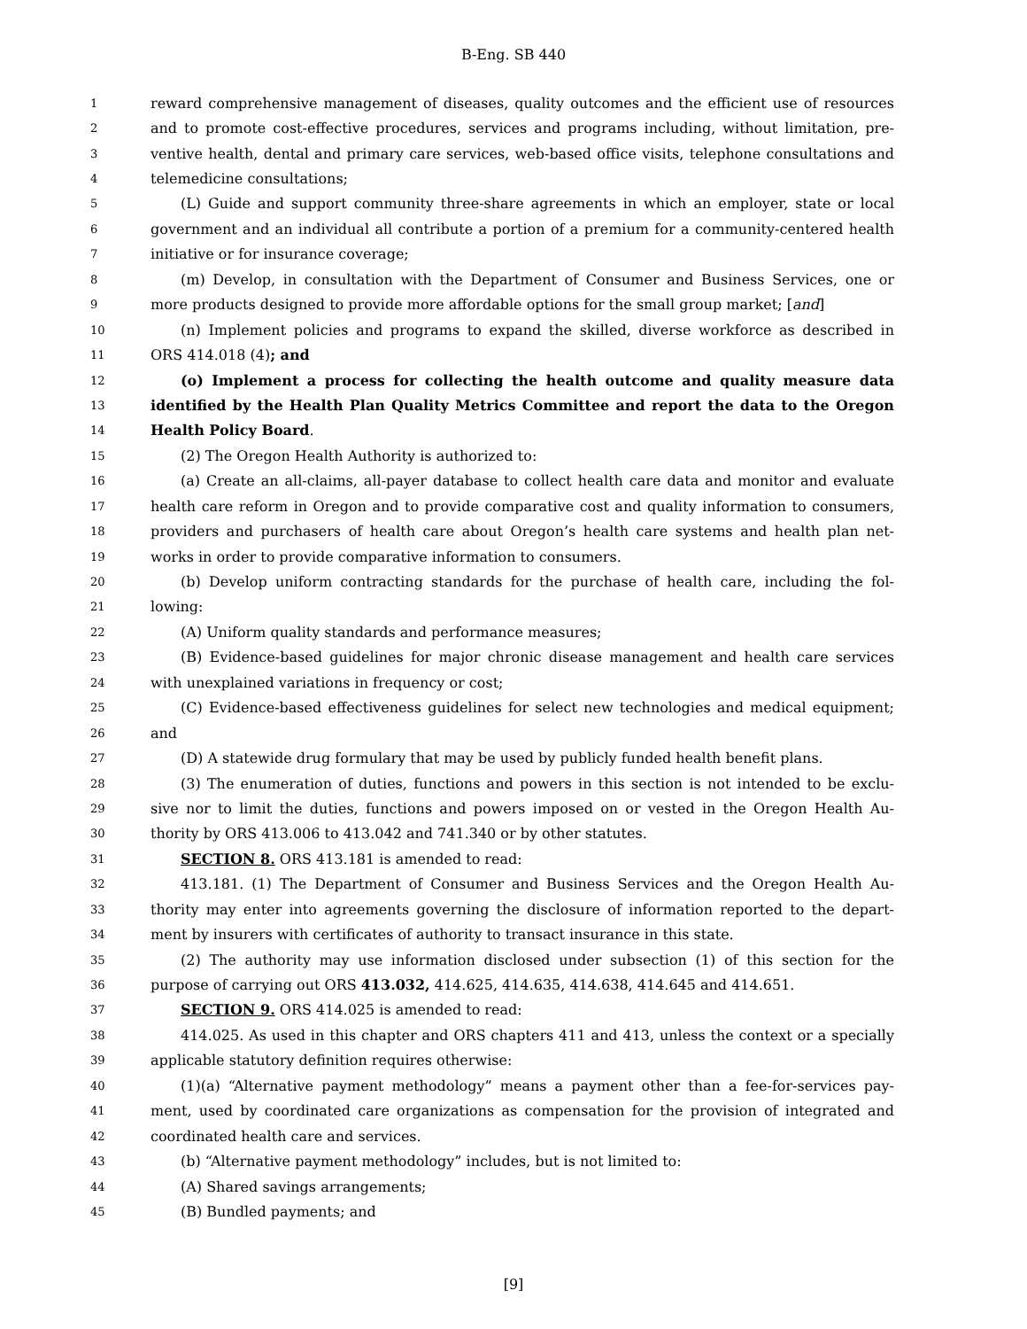B-Eng. SB 440
1 reward comprehensive management of diseases, quality outcomes and the efficient use of resources
2 and to promote cost-effective procedures, services and programs including, without limitation, pre-
3 ventive health, dental and primary care services, web-based office visits, telephone consultations and
4 telemedicine consultations;
5 (L) Guide and support community three-share agreements in which an employer, state or local
6 government and an individual all contribute a portion of a premium for a community-centered health
7 initiative or for insurance coverage;
8 (m) Develop, in consultation with the Department of Consumer and Business Services, one or
9 more products designed to provide more affordable options for the small group market; [and]
10 (n) Implement policies and programs to expand the skilled, diverse workforce as described in
11 ORS 414.018 (4); and
12 (o) Implement a process for collecting the health outcome and quality measure data
13 identified by the Health Plan Quality Metrics Committee and report the data to the Oregon
14 Health Policy Board.
15 (2) The Oregon Health Authority is authorized to:
16 (a) Create an all-claims, all-payer database to collect health care data and monitor and evaluate
17 health care reform in Oregon and to provide comparative cost and quality information to consumers,
18 providers and purchasers of health care about Oregon’s health care systems and health plan net-
19 works in order to provide comparative information to consumers.
20 (b) Develop uniform contracting standards for the purchase of health care, including the fol-
21 lowing:
22 (A) Uniform quality standards and performance measures;
23 (B) Evidence-based guidelines for major chronic disease management and health care services
24 with unexplained variations in frequency or cost;
25 (C) Evidence-based effectiveness guidelines for select new technologies and medical equipment;
26 and
27 (D) A statewide drug formulary that may be used by publicly funded health benefit plans.
28 (3) The enumeration of duties, functions and powers in this section is not intended to be exclu-
29 sive nor to limit the duties, functions and powers imposed on or vested in the Oregon Health Au-
30 thority by ORS 413.006 to 413.042 and 741.340 or by other statutes.
31 SECTION 8. ORS 413.181 is amended to read:
32 413.181. (1) The Department of Consumer and Business Services and the Oregon Health Au-
33 thority may enter into agreements governing the disclosure of information reported to the depart-
34 ment by insurers with certificates of authority to transact insurance in this state.
35 (2) The authority may use information disclosed under subsection (1) of this section for the
36 purpose of carrying out ORS 413.032, 414.625, 414.635, 414.638, 414.645 and 414.651.
37 SECTION 9. ORS 414.025 is amended to read:
38 414.025. As used in this chapter and ORS chapters 411 and 413, unless the context or a specially
39 applicable statutory definition requires otherwise:
40 (1)(a) “Alternative payment methodology” means a payment other than a fee-for-services pay-
41 ment, used by coordinated care organizations as compensation for the provision of integrated and
42 coordinated health care and services.
43 (b) “Alternative payment methodology” includes, but is not limited to:
44 (A) Shared savings arrangements;
45 (B) Bundled payments; and
[9]